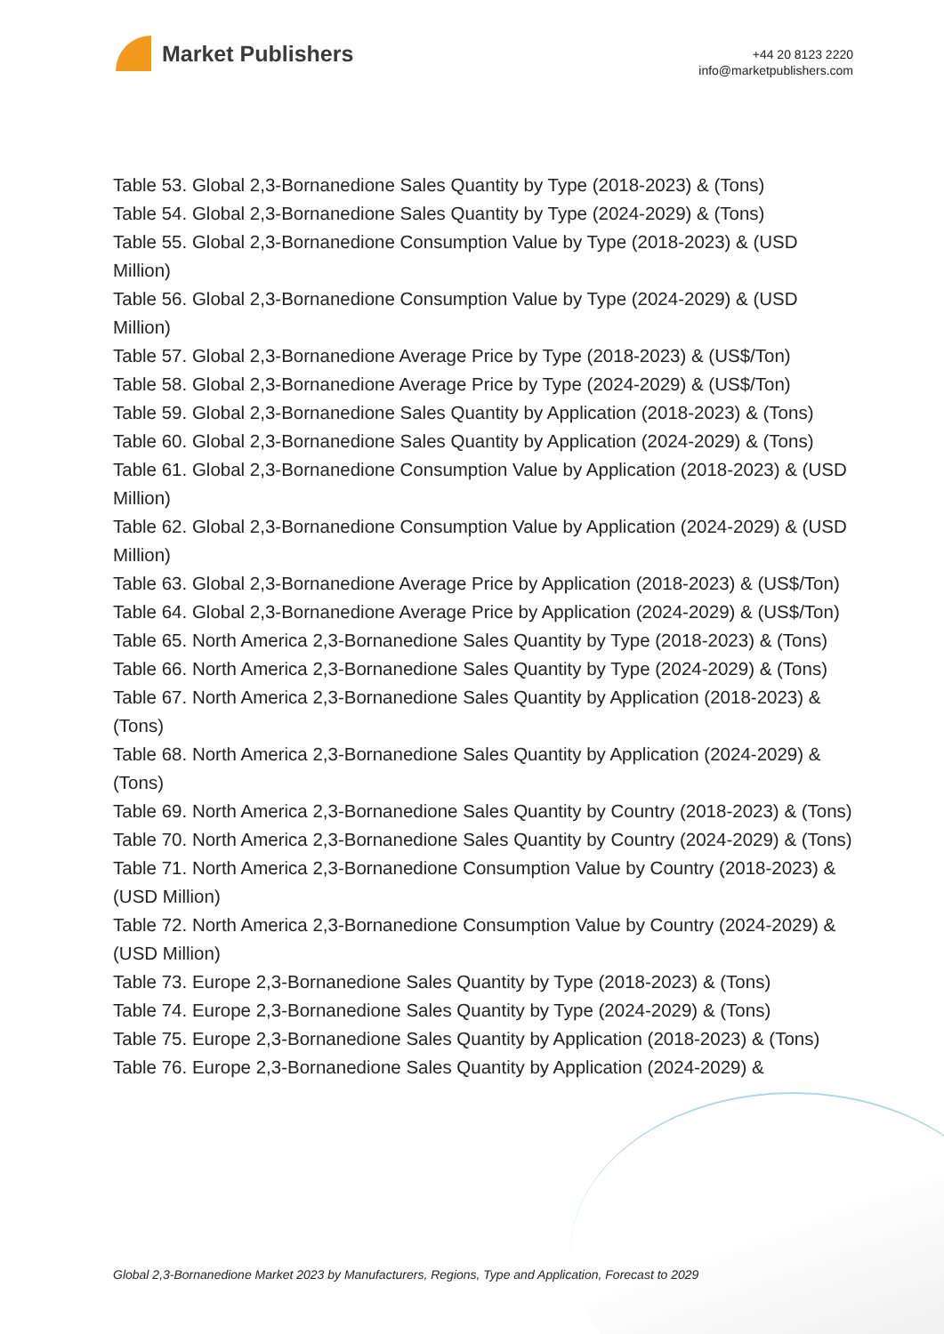Market Publishers
+44 20 8123 2220
info@marketpublishers.com
Table 53. Global 2,3-Bornanedione Sales Quantity by Type (2018-2023) & (Tons)
Table 54. Global 2,3-Bornanedione Sales Quantity by Type (2024-2029) & (Tons)
Table 55. Global 2,3-Bornanedione Consumption Value by Type (2018-2023) & (USD Million)
Table 56. Global 2,3-Bornanedione Consumption Value by Type (2024-2029) & (USD Million)
Table 57. Global 2,3-Bornanedione Average Price by Type (2018-2023) & (US$/Ton)
Table 58. Global 2,3-Bornanedione Average Price by Type (2024-2029) & (US$/Ton)
Table 59. Global 2,3-Bornanedione Sales Quantity by Application (2018-2023) & (Tons)
Table 60. Global 2,3-Bornanedione Sales Quantity by Application (2024-2029) & (Tons)
Table 61. Global 2,3-Bornanedione Consumption Value by Application (2018-2023) & (USD Million)
Table 62. Global 2,3-Bornanedione Consumption Value by Application (2024-2029) & (USD Million)
Table 63. Global 2,3-Bornanedione Average Price by Application (2018-2023) & (US$/Ton)
Table 64. Global 2,3-Bornanedione Average Price by Application (2024-2029) & (US$/Ton)
Table 65. North America 2,3-Bornanedione Sales Quantity by Type (2018-2023) & (Tons)
Table 66. North America 2,3-Bornanedione Sales Quantity by Type (2024-2029) & (Tons)
Table 67. North America 2,3-Bornanedione Sales Quantity by Application (2018-2023) & (Tons)
Table 68. North America 2,3-Bornanedione Sales Quantity by Application (2024-2029) & (Tons)
Table 69. North America 2,3-Bornanedione Sales Quantity by Country (2018-2023) & (Tons)
Table 70. North America 2,3-Bornanedione Sales Quantity by Country (2024-2029) & (Tons)
Table 71. North America 2,3-Bornanedione Consumption Value by Country (2018-2023) & (USD Million)
Table 72. North America 2,3-Bornanedione Consumption Value by Country (2024-2029) & (USD Million)
Table 73. Europe 2,3-Bornanedione Sales Quantity by Type (2018-2023) & (Tons)
Table 74. Europe 2,3-Bornanedione Sales Quantity by Type (2024-2029) & (Tons)
Table 75. Europe 2,3-Bornanedione Sales Quantity by Application (2018-2023) & (Tons)
Table 76. Europe 2,3-Bornanedione Sales Quantity by Application (2024-2029) &
Global 2,3-Bornanedione Market 2023 by Manufacturers, Regions, Type and Application, Forecast to 2029